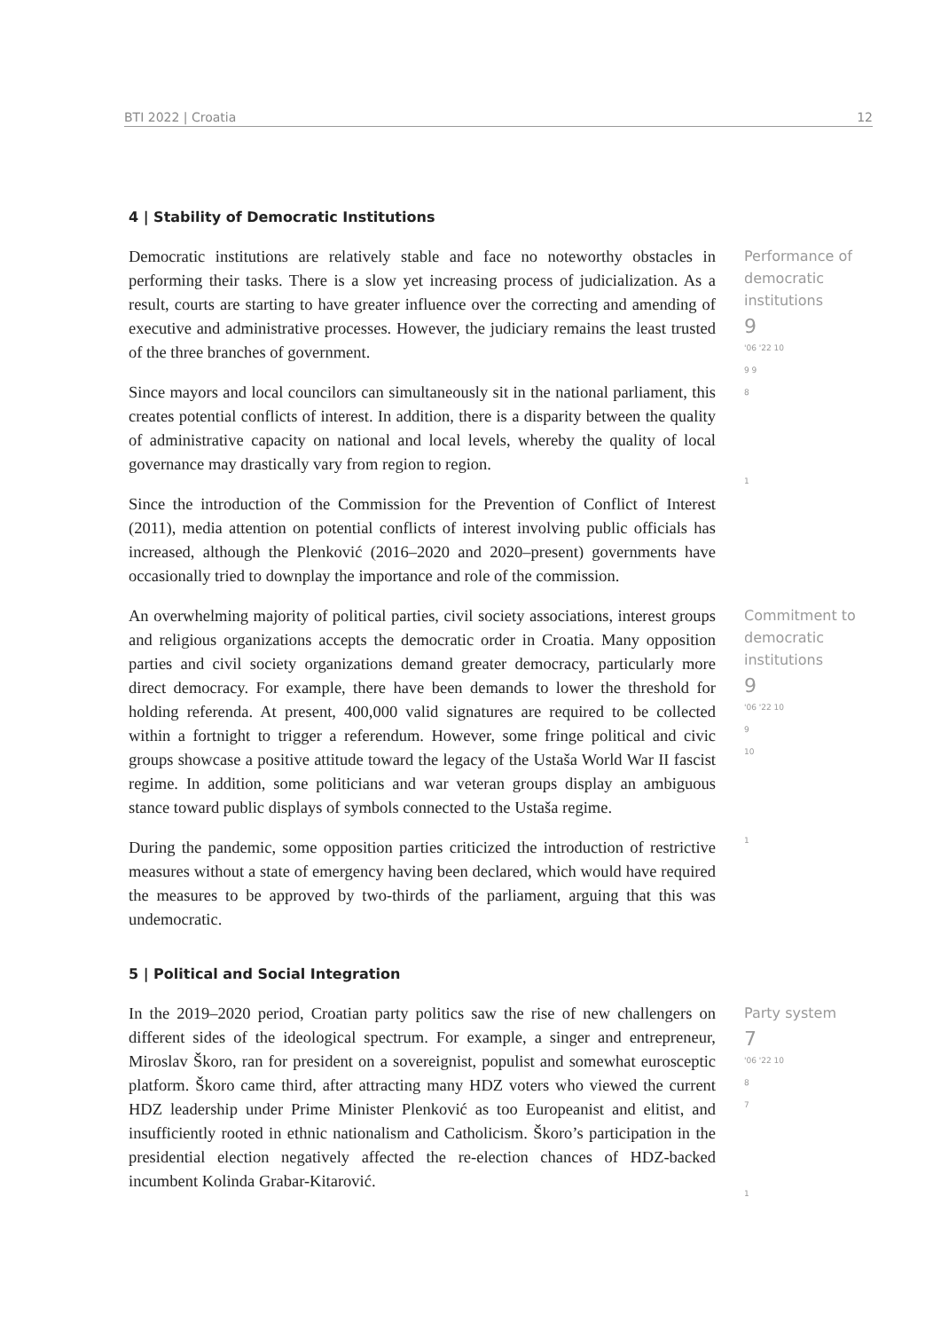BTI 2022 | Croatia 12
4 | Stability of Democratic Institutions
Democratic institutions are relatively stable and face no noteworthy obstacles in performing their tasks. There is a slow yet increasing process of judicialization. As a result, courts are starting to have greater influence over the correcting and amending of executive and administrative processes. However, the judiciary remains the least trusted of the three branches of government.
Since mayors and local councilors can simultaneously sit in the national parliament, this creates potential conflicts of interest. In addition, there is a disparity between the quality of administrative capacity on national and local levels, whereby the quality of local governance may drastically vary from region to region.
Since the introduction of the Commission for the Prevention of Conflict of Interest (2011), media attention on potential conflicts of interest involving public officials has increased, although the Plenković (2016–2020 and 2020–present) governments have occasionally tried to downplay the importance and role of the commission.
Performance of democratic institutions
9
'06 '22 10
9 9
8
1
An overwhelming majority of political parties, civil society associations, interest groups and religious organizations accepts the democratic order in Croatia. Many opposition parties and civil society organizations demand greater democracy, particularly more direct democracy. For example, there have been demands to lower the threshold for holding referenda. At present, 400,000 valid signatures are required to be collected within a fortnight to trigger a referendum. However, some fringe political and civic groups showcase a positive attitude toward the legacy of the Ustaša World War II fascist regime. In addition, some politicians and war veteran groups display an ambiguous stance toward public displays of symbols connected to the Ustaša regime.
During the pandemic, some opposition parties criticized the introduction of restrictive measures without a state of emergency having been declared, which would have required the measures to be approved by two-thirds of the parliament, arguing that this was undemocratic.
Commitment to democratic institutions
9
'06 '22 10
9
10
1
5 | Political and Social Integration
In the 2019–2020 period, Croatian party politics saw the rise of new challengers on different sides of the ideological spectrum. For example, a singer and entrepreneur, Miroslav Škoro, ran for president on a sovereignist, populist and somewhat eurosceptic platform. Škoro came third, after attracting many HDZ voters who viewed the current HDZ leadership under Prime Minister Plenković as too Europeanist and elitist, and insufficiently rooted in ethnic nationalism and Catholicism. Škoro’s participation in the presidential election negatively affected the re-election chances of HDZ-backed incumbent Kolinda Grabar-Kitarović.
Party system
7
'06 '22 10
8
7
1